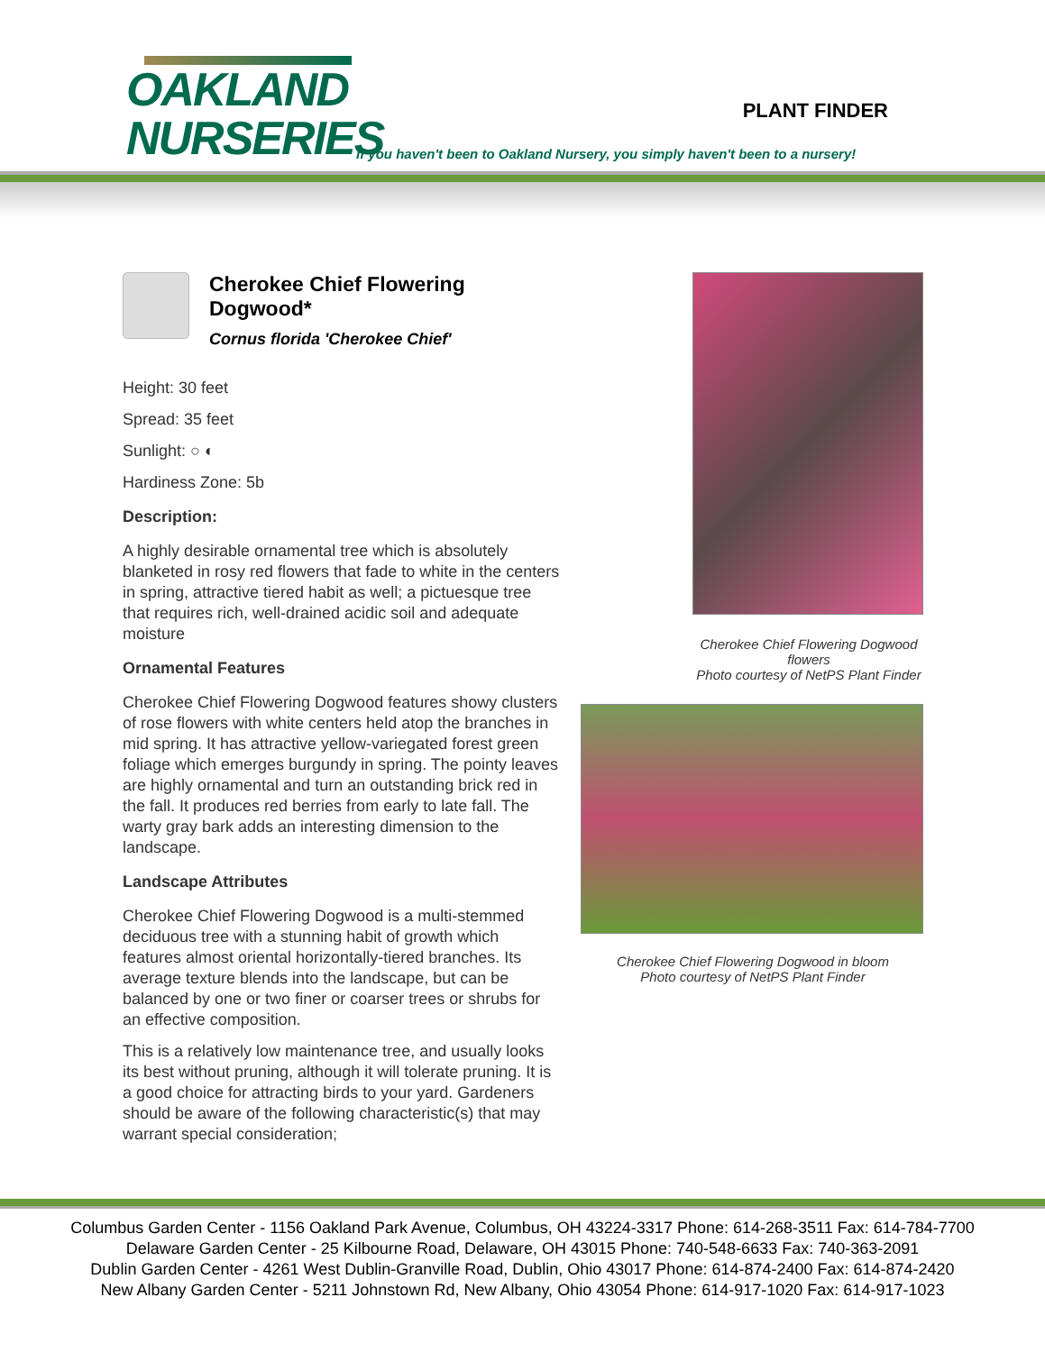OAKLAND
NURSERIES
PLANT FINDER
If you haven't been to Oakland Nursery, you simply haven't been to a nursery!
Cherokee Chief Flowering Dogwood*
Cornus florida 'Cherokee Chief'
Height: 30 feet
Spread: 35 feet
Sunlight: ○ ◐
Hardiness Zone: 5b
Description:
A highly desirable ornamental tree which is absolutely blanketed in rosy red flowers that fade to white in the centers in spring, attractive tiered habit as well; a pictuesque tree that requires rich, well-drained acidic soil and adequate moisture
Ornamental Features
Cherokee Chief Flowering Dogwood features showy clusters of rose flowers with white centers held atop the branches in mid spring. It has attractive yellow-variegated forest green foliage which emerges burgundy in spring. The pointy leaves are highly ornamental and turn an outstanding brick red in the fall. It produces red berries from early to late fall. The warty gray bark adds an interesting dimension to the landscape.
Landscape Attributes
Cherokee Chief Flowering Dogwood is a multi-stemmed deciduous tree with a stunning habit of growth which features almost oriental horizontally-tiered branches. Its average texture blends into the landscape, but can be balanced by one or two finer or coarser trees or shrubs for an effective composition.
This is a relatively low maintenance tree, and usually looks its best without pruning, although it will tolerate pruning. It is a good choice for attracting birds to your yard. Gardeners should be aware of the following characteristic(s) that may warrant special consideration;
Cherokee Chief Flowering Dogwood flowers
Photo courtesy of NetPS Plant Finder
Cherokee Chief Flowering Dogwood in bloom
Photo courtesy of NetPS Plant Finder
Columbus Garden Center - 1156 Oakland Park Avenue, Columbus, OH 43224-3317 Phone: 614-268-3511 Fax: 614-784-7700
Delaware Garden Center - 25 Kilbourne Road, Delaware, OH 43015 Phone: 740-548-6633 Fax: 740-363-2091
Dublin Garden Center - 4261 West Dublin-Granville Road, Dublin, Ohio 43017 Phone: 614-874-2400 Fax: 614-874-2420
New Albany Garden Center - 5211 Johnstown Rd, New Albany, Ohio 43054 Phone: 614-917-1020 Fax: 614-917-1023